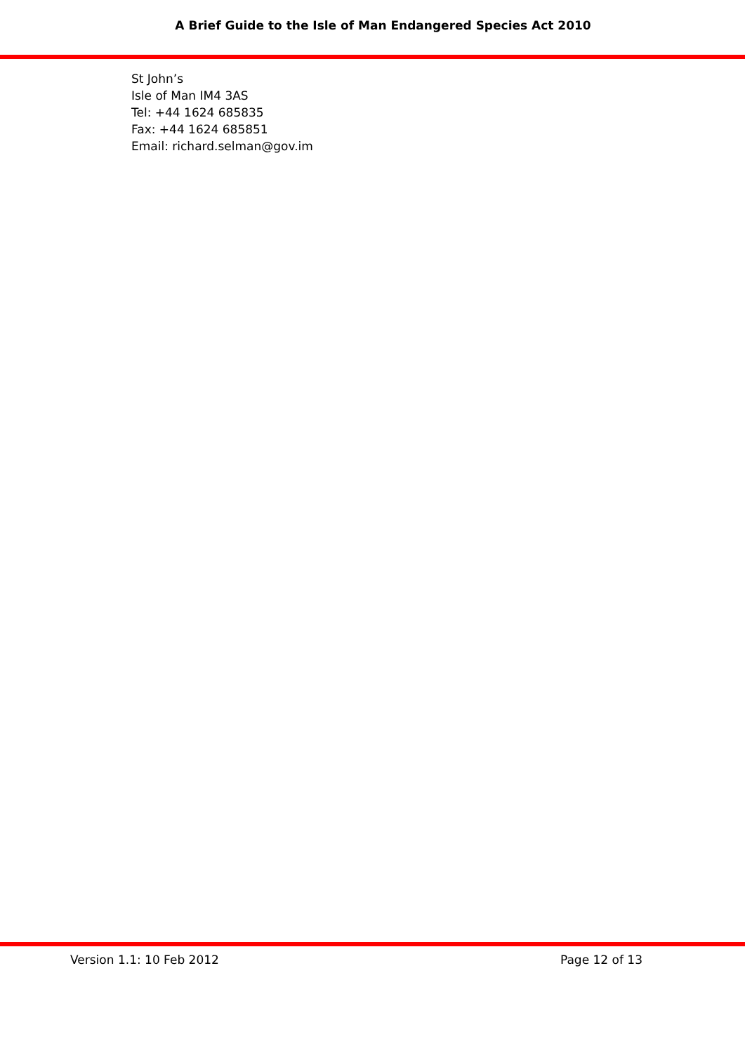A Brief Guide to the Isle of Man Endangered Species Act 2010
St John’s
Isle of Man IM4 3AS
Tel: +44 1624 685835
Fax: +44 1624 685851
Email: richard.selman@gov.im
Version 1.1: 10 Feb 2012 Page 12 of 13